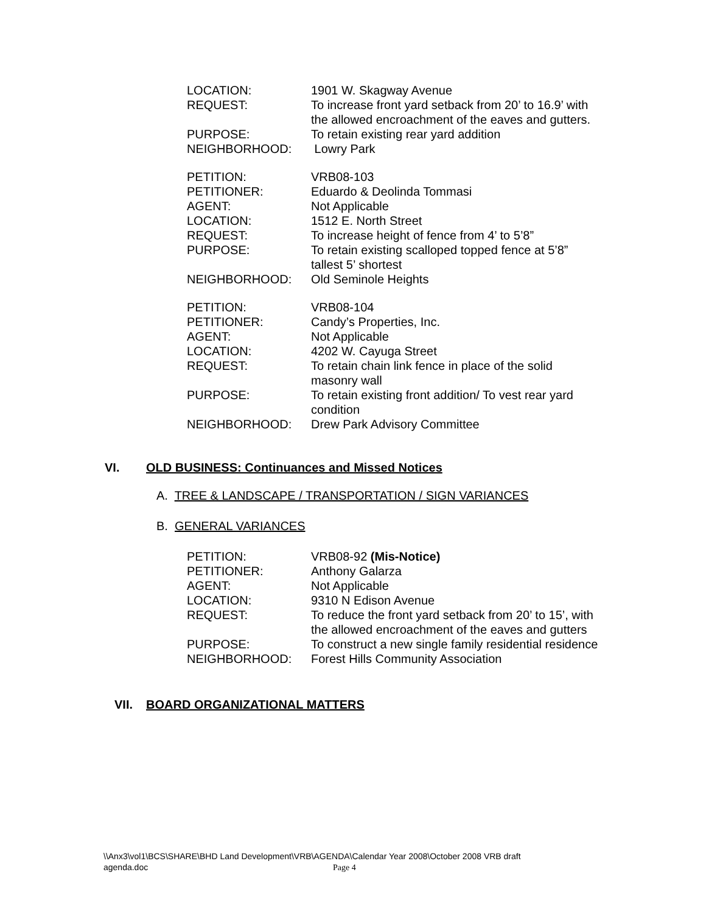| LOCATION: | 1901 W. Skagway Avenue |
| REQUEST: | To increase front yard setback from 20’ to 16.9’ with the allowed encroachment of the eaves and gutters. |
| PURPOSE: | To retain existing rear yard addition |
| NEIGHBORHOOD: | Lowry Park |
| PETITION: | VRB08-103 |
| PETITIONER: | Eduardo & Deolinda Tommasi |
| AGENT: | Not Applicable |
| LOCATION: | 1512 E. North Street |
| REQUEST: | To increase height of fence from 4’ to 5’8” |
| PURPOSE: | To retain existing scalloped topped fence at 5’8” tallest 5’ shortest |
| NEIGHBORHOOD: | Old Seminole Heights |
| PETITION: | VRB08-104 |
| PETITIONER: | Candy’s Properties, Inc. |
| AGENT: | Not Applicable |
| LOCATION: | 4202 W. Cayuga Street |
| REQUEST: | To retain chain link fence in place of the solid masonry wall |
| PURPOSE: | To retain existing front addition/ To vest rear yard condition |
| NEIGHBORHOOD: | Drew Park Advisory Committee |
VI. OLD BUSINESS: Continuances and Missed Notices
A. TREE & LANDSCAPE / TRANSPORTATION / SIGN VARIANCES
B. GENERAL VARIANCES
| PETITION: | VRB08-92 (Mis-Notice) |
| PETITIONER: | Anthony Galarza |
| AGENT: | Not Applicable |
| LOCATION: | 9310 N Edison Avenue |
| REQUEST: | To reduce the front yard setback from 20’ to 15’, with the allowed encroachment of the eaves and gutters |
| PURPOSE: | To construct a new single family residential residence |
| NEIGHBORHOOD: | Forest Hills Community Association |
VII. BOARD ORGANIZATIONAL MATTERS
\\Anx3\vol1\BCS\SHARE\BHD Land Development\VRB\AGENDA\Calendar Year 2008\October 2008 VRB draft agenda.doc Page 4